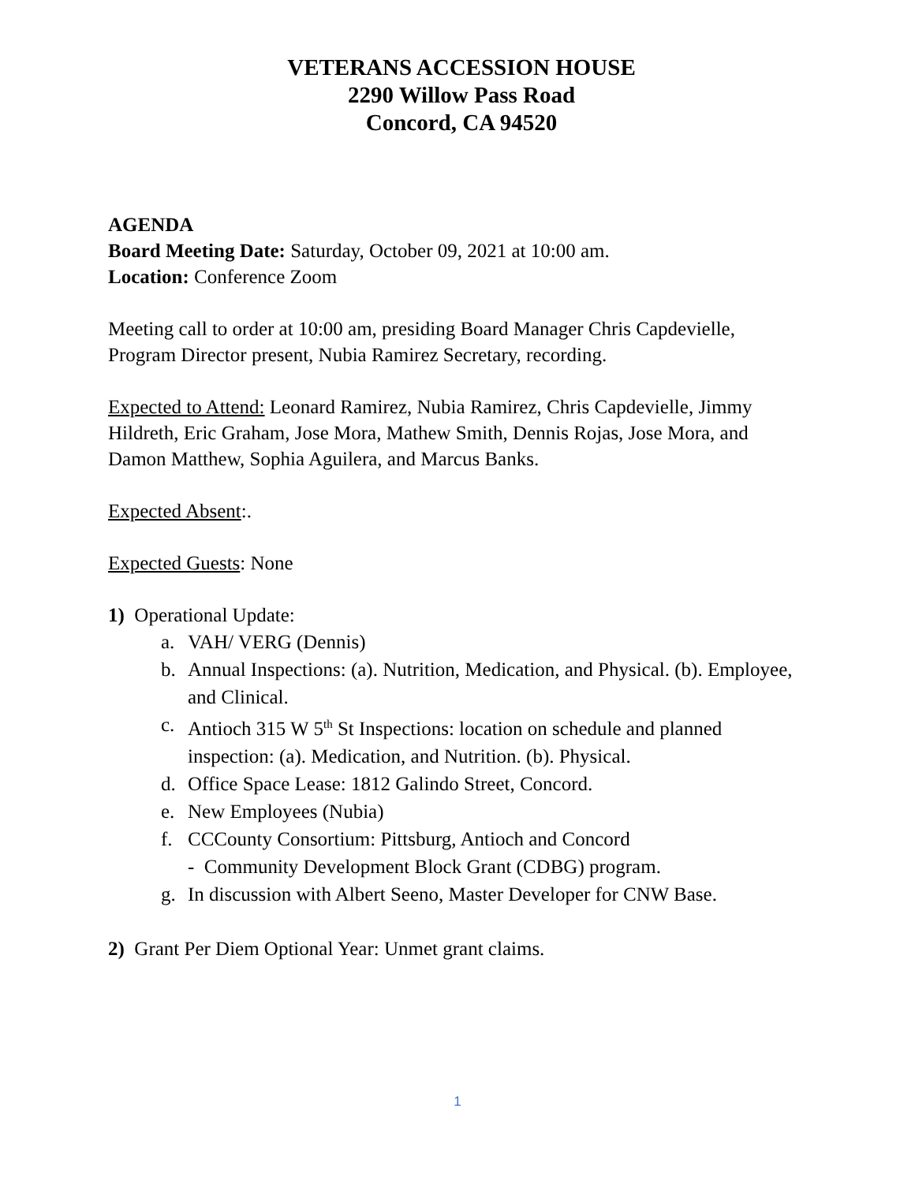VETERANS ACCESSION HOUSE
2290 Willow Pass Road
Concord, CA 94520
AGENDA
Board Meeting Date: Saturday, October 09, 2021 at 10:00 am.
Location: Conference Zoom
Meeting call to order at 10:00 am, presiding Board Manager Chris Capdevielle, Program Director present, Nubia Ramirez Secretary, recording.
Expected to Attend: Leonard Ramirez, Nubia Ramirez, Chris Capdevielle, Jimmy Hildreth, Eric Graham, Jose Mora, Mathew Smith, Dennis Rojas, Jose Mora, and Damon Matthew, Sophia Aguilera, and Marcus Banks.
Expected Absent:.
Expected Guests: None
1) Operational Update:
a. VAH/ VERG (Dennis)
b. Annual Inspections: (a). Nutrition, Medication, and Physical. (b). Employee, and Clinical.
c. Antioch 315 W 5<sup>th</sup> St Inspections: location on schedule and planned inspection: (a). Medication, and Nutrition. (b). Physical.
d. Office Space Lease: 1812 Galindo Street, Concord.
e. New Employees (Nubia)
f. CCCounty Consortium: Pittsburg, Antioch and Concord
- Community Development Block Grant (CDBG) program.
g. In discussion with Albert Seeno, Master Developer for CNW Base.
2) Grant Per Diem Optional Year: Unmet grant claims.
1